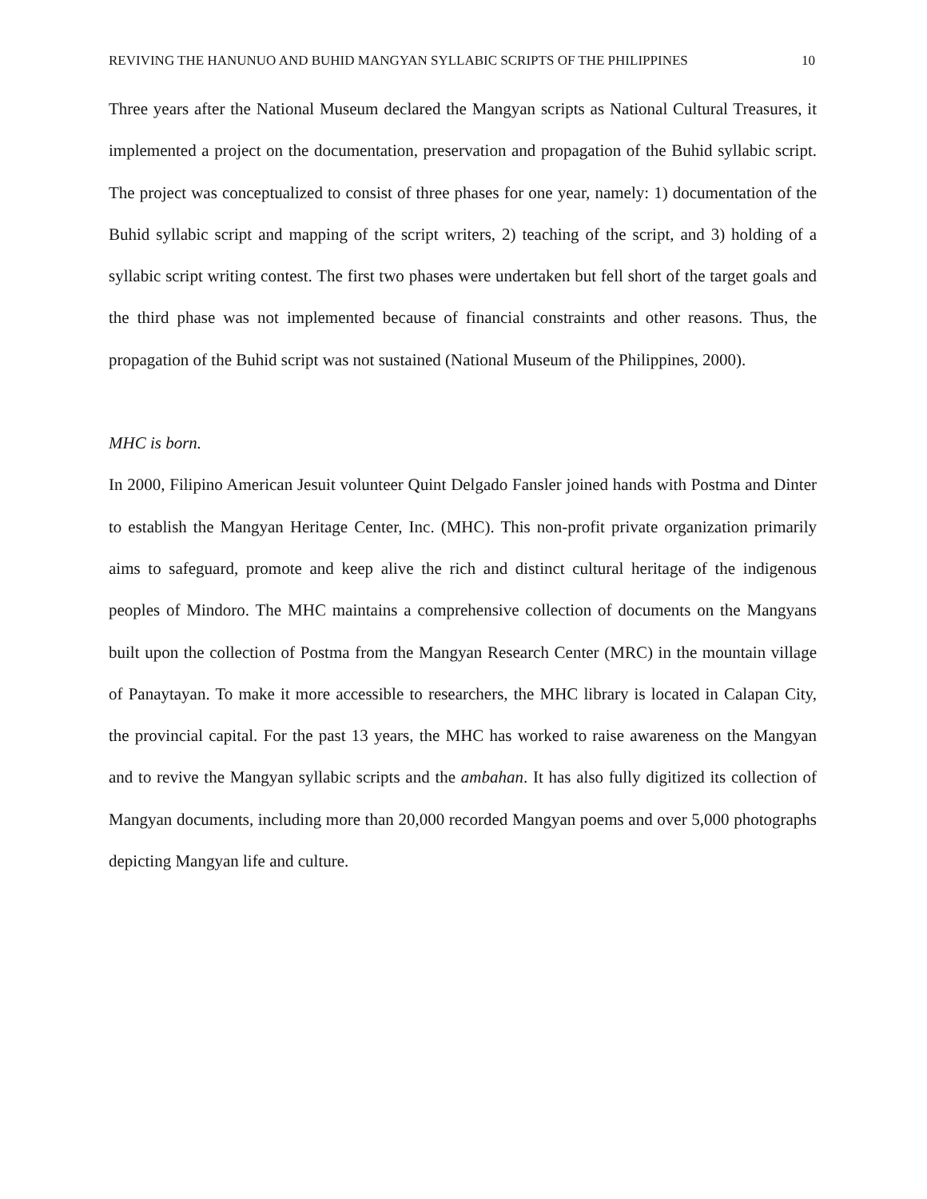REVIVING THE HANUNUO AND BUHID MANGYAN SYLLABIC SCRIPTS OF THE PHILIPPINES 10
Three years after the National Museum declared the Mangyan scripts as National Cultural Treasures, it implemented a project on the documentation, preservation and propagation of the Buhid syllabic script. The project was conceptualized to consist of three phases for one year, namely: 1) documentation of the Buhid syllabic script and mapping of the script writers, 2) teaching of the script, and 3) holding of a syllabic script writing contest. The first two phases were undertaken but fell short of the target goals and the third phase was not implemented because of financial constraints and other reasons. Thus, the propagation of the Buhid script was not sustained (National Museum of the Philippines, 2000).
MHC is born.
In 2000, Filipino American Jesuit volunteer Quint Delgado Fansler joined hands with Postma and Dinter to establish the Mangyan Heritage Center, Inc. (MHC). This non-profit private organization primarily aims to safeguard, promote and keep alive the rich and distinct cultural heritage of the indigenous peoples of Mindoro. The MHC maintains a comprehensive collection of documents on the Mangyans built upon the collection of Postma from the Mangyan Research Center (MRC) in the mountain village of Panaytayan. To make it more accessible to researchers, the MHC library is located in Calapan City, the provincial capital. For the past 13 years, the MHC has worked to raise awareness on the Mangyan and to revive the Mangyan syllabic scripts and the ambahan. It has also fully digitized its collection of Mangyan documents, including more than 20,000 recorded Mangyan poems and over 5,000 photographs depicting Mangyan life and culture.